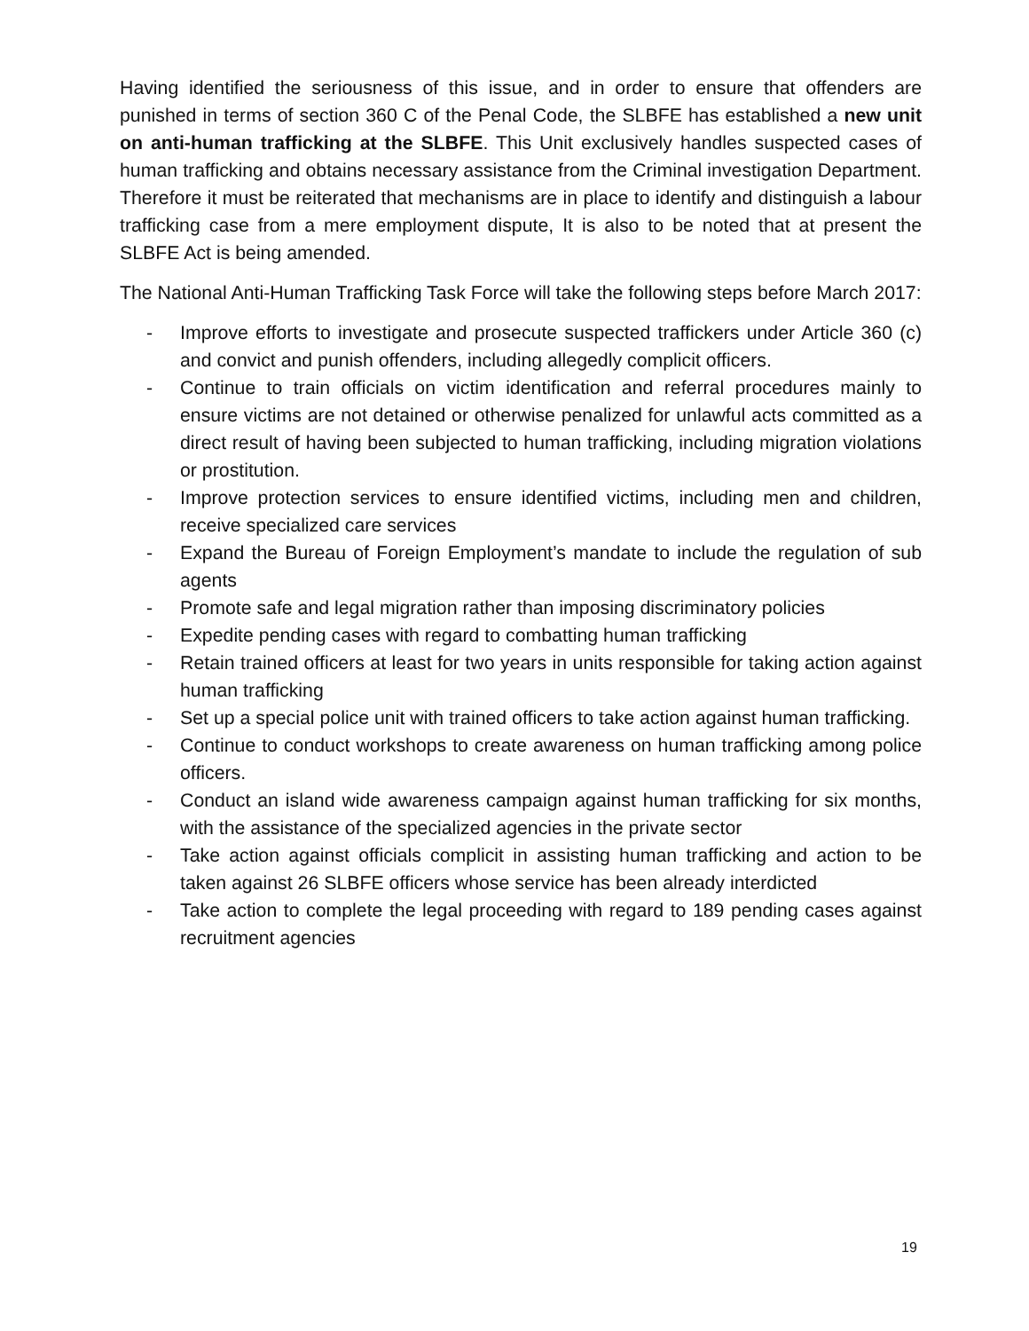Having identified the seriousness of this issue, and in order to ensure that offenders are punished in terms of section 360 C of the Penal Code, the SLBFE has established a new unit on anti-human trafficking at the SLBFE. This Unit exclusively handles suspected cases of human trafficking and obtains necessary assistance from the Criminal investigation Department. Therefore it must be reiterated that mechanisms are in place to identify and distinguish a labour trafficking case from a mere employment dispute, It is also to be noted that at present the SLBFE Act is being amended.
The National Anti-Human Trafficking Task Force will take the following steps before March 2017:
- Improve efforts to investigate and prosecute suspected traffickers under Article 360 (c) and convict and punish offenders, including allegedly complicit officers.
- Continue to train officials on victim identification and referral procedures mainly to ensure victims are not detained or otherwise penalized for unlawful acts committed as a direct result of having been subjected to human trafficking, including migration violations or prostitution.
- Improve protection services to ensure identified victims, including men and children, receive specialized care services
- Expand the Bureau of Foreign Employment’s mandate to include the regulation of sub agents
- Promote safe and legal migration rather than imposing discriminatory policies
- Expedite pending cases with regard to combatting human trafficking
- Retain trained officers at least for two years in units responsible for taking action against human trafficking
- Set up a special police unit with trained officers to take action against human trafficking.
- Continue to conduct workshops to create awareness on human trafficking among police officers.
- Conduct an island wide awareness campaign against human trafficking for six months, with the assistance of the specialized agencies in the private sector
- Take action against officials complicit in assisting human trafficking and action to be taken against 26 SLBFE officers whose service has been already interdicted
- Take action to complete the legal proceeding with regard to 189 pending cases against recruitment agencies
19